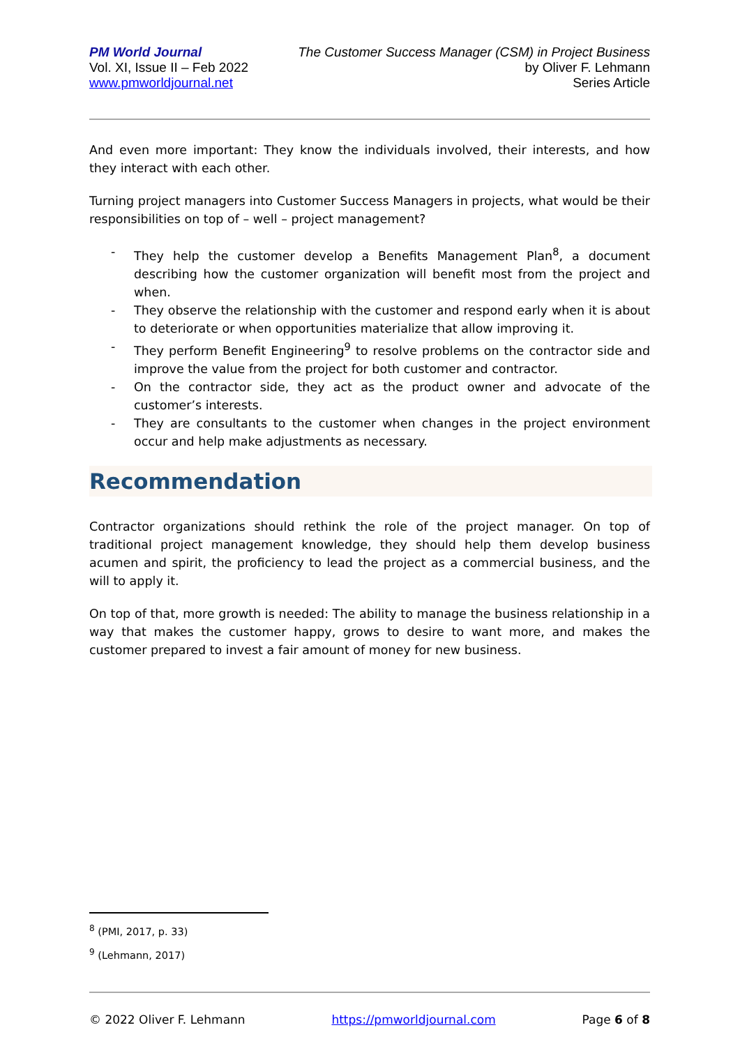PM World Journal
Vol. XI, Issue II – Feb 2022
www.pmworldjournal.net
The Customer Success Manager (CSM) in Project Business
by Oliver F. Lehmann
Series Article
And even more important: They know the individuals involved, their interests, and how they interact with each other.
Turning project managers into Customer Success Managers in projects, what would be their responsibilities on top of – well – project management?
- They help the customer develop a Benefits Management Plan<sup>8</sup>, a document describing how the customer organization will benefit most from the project and when.
- They observe the relationship with the customer and respond early when it is about to deteriorate or when opportunities materialize that allow improving it.
- They perform Benefit Engineering<sup>9</sup> to resolve problems on the contractor side and improve the value from the project for both customer and contractor.
- On the contractor side, they act as the product owner and advocate of the customer’s interests.
- They are consultants to the customer when changes in the project environment occur and help make adjustments as necessary.
Recommendation
Contractor organizations should rethink the role of the project manager. On top of traditional project management knowledge, they should help them develop business acumen and spirit, the proficiency to lead the project as a commercial business, and the will to apply it.
On top of that, more growth is needed: The ability to manage the business relationship in a way that makes the customer happy, grows to desire to want more, and makes the customer prepared to invest a fair amount of money for new business.
<sup>8</sup> (PMI, 2017, p. 33)
<sup>9</sup> (Lehmann, 2017)
© 2022 Oliver F. Lehmann https://pmworldjournal.com Page 6 of 8